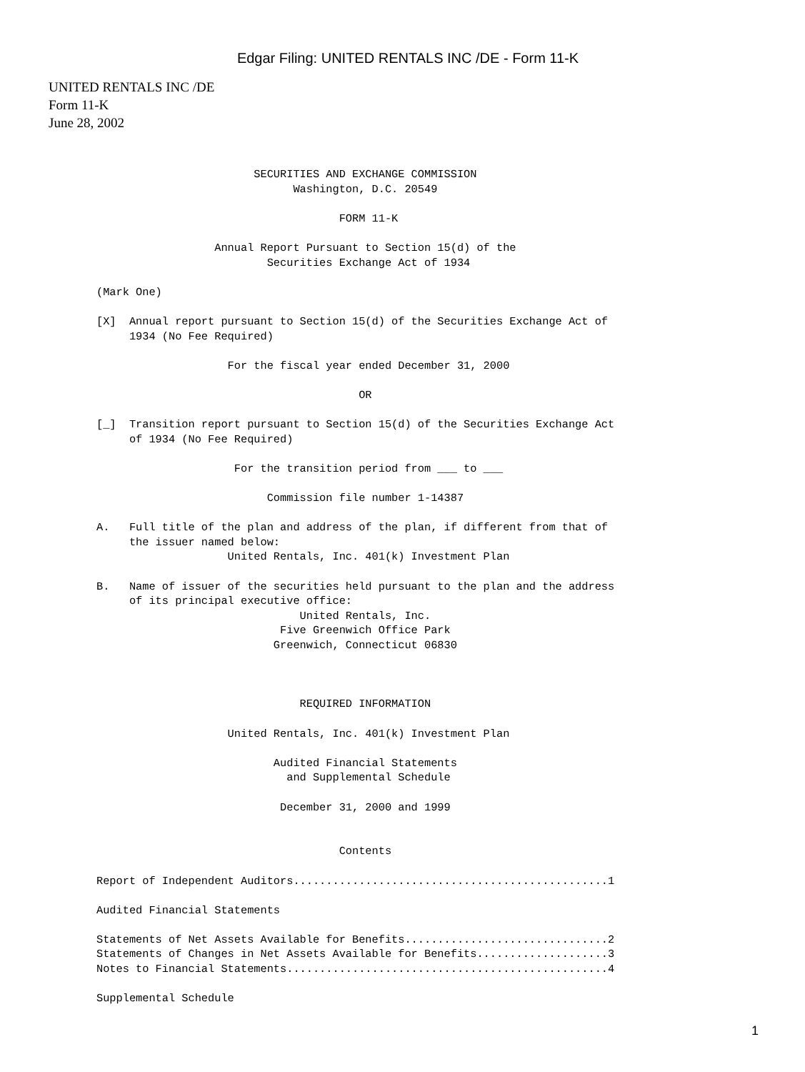Edgar Filing: UNITED RENTALS INC /DE - Form 11-K
UNITED RENTALS INC /DE
Form 11-K
June 28, 2002
                        SECURITIES AND EXCHANGE COMMISSION
                              Washington, D.C. 20549

                                     FORM 11-K

                  Annual Report Pursuant to Section 15(d) of the
                          Securities Exchange Act of 1934

(Mark One)

[X]  Annual report pursuant to Section 15(d) of the Securities Exchange Act of
     1934 (No Fee Required)

                    For the fiscal year ended December 31, 2000

                                        OR

[_]  Transition report pursuant to Section 15(d) of the Securities Exchange Act
     of 1934 (No Fee Required)

                     For the transition period from ___ to ___

                          Commission file number 1-14387

A.   Full title of the plan and address of the plan, if different from that of
     the issuer named below:
                    United Rentals, Inc. 401(k) Investment Plan

B.   Name of issuer of the securities held pursuant to the plan and the address
     of its principal executive office:
                               United Rentals, Inc.
                            Five Greenwich Office Park
                           Greenwich, Connecticut 06830



                               REQUIRED INFORMATION

                    United Rentals, Inc. 401(k) Investment Plan

                           Audited Financial Statements
                             and Supplemental Schedule

                            December 31, 2000 and 1999


                                     Contents

Report of Independent Auditors................................................1

Audited Financial Statements

Statements of Net Assets Available for Benefits...............................2
Statements of Changes in Net Assets Available for Benefits....................3
Notes to Financial Statements.................................................4

Supplemental Schedule
1